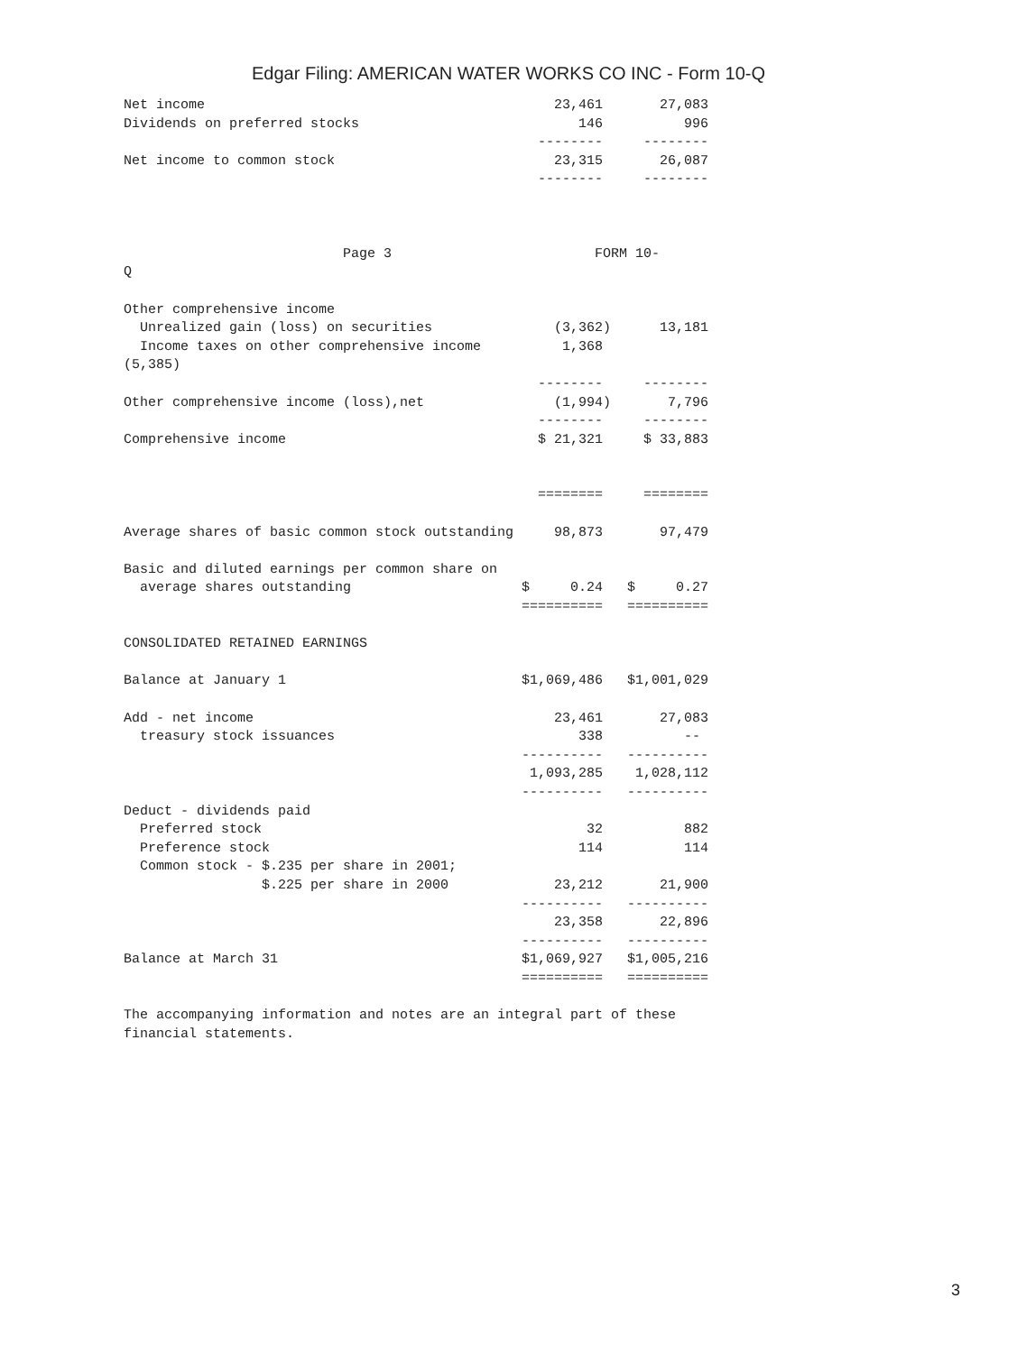Edgar Filing: AMERICAN WATER WORKS CO INC - Form 10-Q
Net income                                           23,461       27,083
Dividends on preferred stocks                           146          996
                                                   --------     --------
Net income to common stock                           23,315       26,087
                                                   --------     --------



                           Page 3                         FORM 10-
Q

Other comprehensive income
  Unrealized gain (loss) on securities               (3,362)      13,181
  Income taxes on other comprehensive income          1,368
(5,385)
                                                   --------     --------
Other comprehensive income (loss),net                (1,994)       7,796
                                                   --------     --------
Comprehensive income                               $ 21,321     $ 33,883


                                                   ========     ========

Average shares of basic common stock outstanding     98,873       97,479

Basic and diluted earnings per common share on
  average shares outstanding                     $     0.24   $     0.27
                                                 ==========   ==========

CONSOLIDATED RETAINED EARNINGS

Balance at January 1                             $1,069,486   $1,001,029

Add - net income                                     23,461       27,083
  treasury stock issuances                              338          --
                                                 ----------   ----------
                                                  1,093,285    1,028,112
                                                 ----------   ----------
Deduct - dividends paid
  Preferred stock                                        32          882
  Preference stock                                      114          114
  Common stock - $.235 per share in 2001;
                 $.225 per share in 2000             23,212       21,900
                                                 ----------   ----------
                                                     23,358       22,896
                                                 ----------   ----------
Balance at March 31                              $1,069,927   $1,005,216
                                                 ==========   ==========

The accompanying information and notes are an integral part of these
financial statements.
3